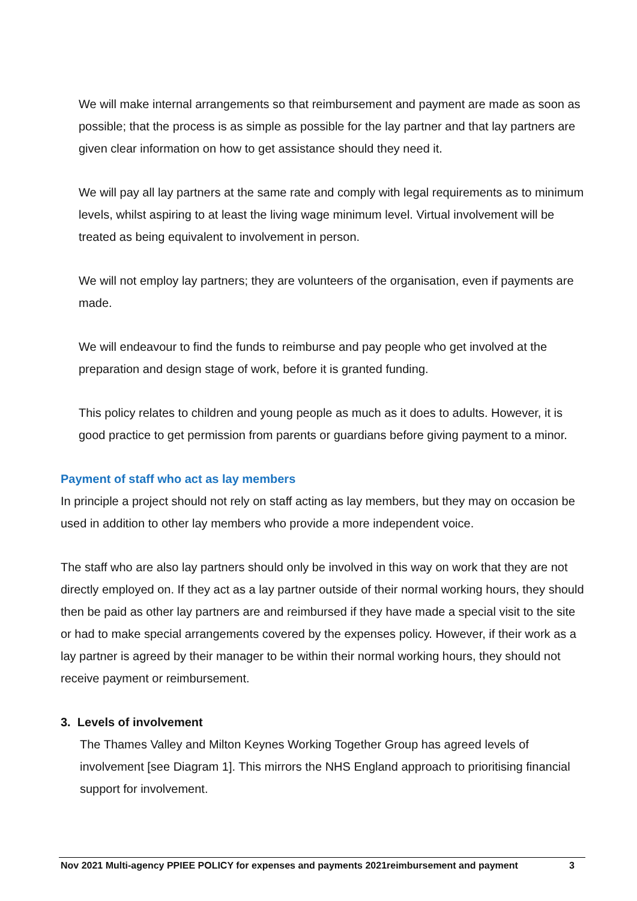We will make internal arrangements so that reimbursement and payment are made as soon as possible; that the process is as simple as possible for the lay partner and that lay partners are given clear information on how to get assistance should they need it.
We will pay all lay partners at the same rate and comply with legal requirements as to minimum levels, whilst aspiring to at least the living wage minimum level. Virtual involvement will be treated as being equivalent to involvement in person.
We will not employ lay partners; they are volunteers of the organisation, even if payments are made.
We will endeavour to find the funds to reimburse and pay people who get involved at the preparation and design stage of work, before it is granted funding.
This policy relates to children and young people as much as it does to adults. However, it is good practice to get permission from parents or guardians before giving payment to a minor.
Payment of staff who act as lay members
In principle a project should not rely on staff acting as lay members, but they may on occasion be used in addition to other lay members who provide a more independent voice.
The staff who are also lay partners should only be involved in this way on work that they are not directly employed on. If they act as a lay partner outside of their normal working hours, they should then be paid as other lay partners are and reimbursed if they have made a special visit to the site or had to make special arrangements covered by the expenses policy. However, if their work as a lay partner is agreed by their manager to be within their normal working hours, they should not receive payment or reimbursement.
3. Levels of involvement
The Thames Valley and Milton Keynes Working Together Group has agreed levels of involvement [see Diagram 1]. This mirrors the NHS England approach to prioritising financial support for involvement.
Nov 2021 Multi-agency PPIEE POLICY for expenses and payments 2021reimbursement and payment 3